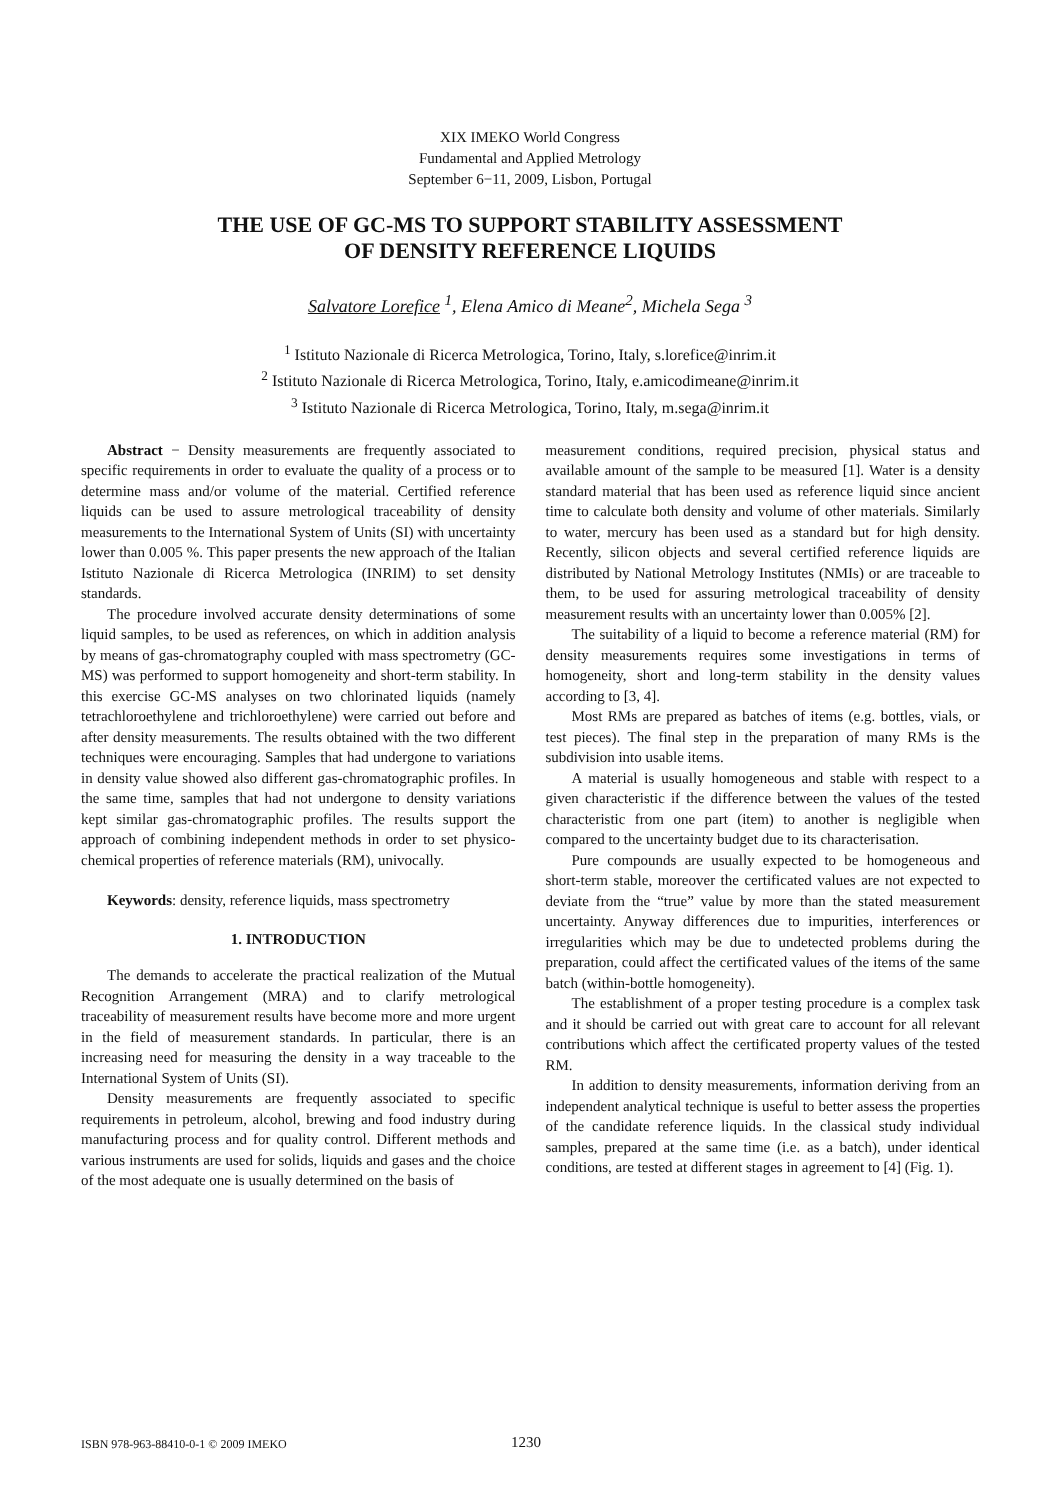XIX IMEKO World Congress
Fundamental and Applied Metrology
September 6−11, 2009, Lisbon, Portugal
THE USE OF GC-MS TO SUPPORT STABILITY ASSESSMENT
OF DENSITY REFERENCE LIQUIDS
Salvatore Lorefice <sup>1</sup>, Elena Amico di Meane<sup>2</sup>, Michela Sega <sup>3</sup>
<sup>1</sup> Istituto Nazionale di Ricerca Metrologica, Torino, Italy, s.lorefice@inrim.it
<sup>2</sup> Istituto Nazionale di Ricerca Metrologica, Torino, Italy, e.amicodimeane@inrim.it
<sup>3</sup> Istituto Nazionale di Ricerca Metrologica, Torino, Italy, m.sega@inrim.it
Abstract − Density measurements are frequently associated to specific requirements in order to evaluate the quality of a process or to determine mass and/or volume of the material. Certified reference liquids can be used to assure metrological traceability of density measurements to the International System of Units (SI) with uncertainty lower than 0.005 %. This paper presents the new approach of the Italian Istituto Nazionale di Ricerca Metrologica (INRIM) to set density standards.
The procedure involved accurate density determinations of some liquid samples, to be used as references, on which in addition analysis by means of gas-chromatography coupled with mass spectrometry (GC-MS) was performed to support homogeneity and short-term stability. In this exercise GC-MS analyses on two chlorinated liquids (namely tetrachloroethylene and trichloroethylene) were carried out before and after density measurements. The results obtained with the two different techniques were encouraging. Samples that had undergone to variations in density value showed also different gas-chromatographic profiles. In the same time, samples that had not undergone to density variations kept similar gas-chromatographic profiles. The results support the approach of combining independent methods in order to set physico-chemical properties of reference materials (RM), univocally.
Keywords: density, reference liquids, mass spectrometry
1. INTRODUCTION
The demands to accelerate the practical realization of the Mutual Recognition Arrangement (MRA) and to clarify metrological traceability of measurement results have become more and more urgent in the field of measurement standards. In particular, there is an increasing need for measuring the density in a way traceable to the International System of Units (SI).
Density measurements are frequently associated to specific requirements in petroleum, alcohol, brewing and food industry during manufacturing process and for quality control. Different methods and various instruments are used for solids, liquids and gases and the choice of the most adequate one is usually determined on the basis of
measurement conditions, required precision, physical status and available amount of the sample to be measured [1]. Water is a density standard material that has been used as reference liquid since ancient time to calculate both density and volume of other materials. Similarly to water, mercury has been used as a standard but for high density. Recently, silicon objects and several certified reference liquids are distributed by National Metrology Institutes (NMIs) or are traceable to them, to be used for assuring metrological traceability of density measurement results with an uncertainty lower than 0.005% [2].
The suitability of a liquid to become a reference material (RM) for density measurements requires some investigations in terms of homogeneity, short and long-term stability in the density values according to [3, 4].
Most RMs are prepared as batches of items (e.g. bottles, vials, or test pieces). The final step in the preparation of many RMs is the subdivision into usable items.
A material is usually homogeneous and stable with respect to a given characteristic if the difference between the values of the tested characteristic from one part (item) to another is negligible when compared to the uncertainty budget due to its characterisation.
Pure compounds are usually expected to be homogeneous and short-term stable, moreover the certificated values are not expected to deviate from the “true” value by more than the stated measurement uncertainty. Anyway differences due to impurities, interferences or irregularities which may be due to undetected problems during the preparation, could affect the certificated values of the items of the same batch (within-bottle homogeneity).
The establishment of a proper testing procedure is a complex task and it should be carried out with great care to account for all relevant contributions which affect the certificated property values of the tested RM.
In addition to density measurements, information deriving from an independent analytical technique is useful to better assess the properties of the candidate reference liquids. In the classical study individual samples, prepared at the same time (i.e. as a batch), under identical conditions, are tested at different stages in agreement to [4] (Fig. 1).
ISBN 978-963-88410-0-1 © 2009 IMEKO 1230